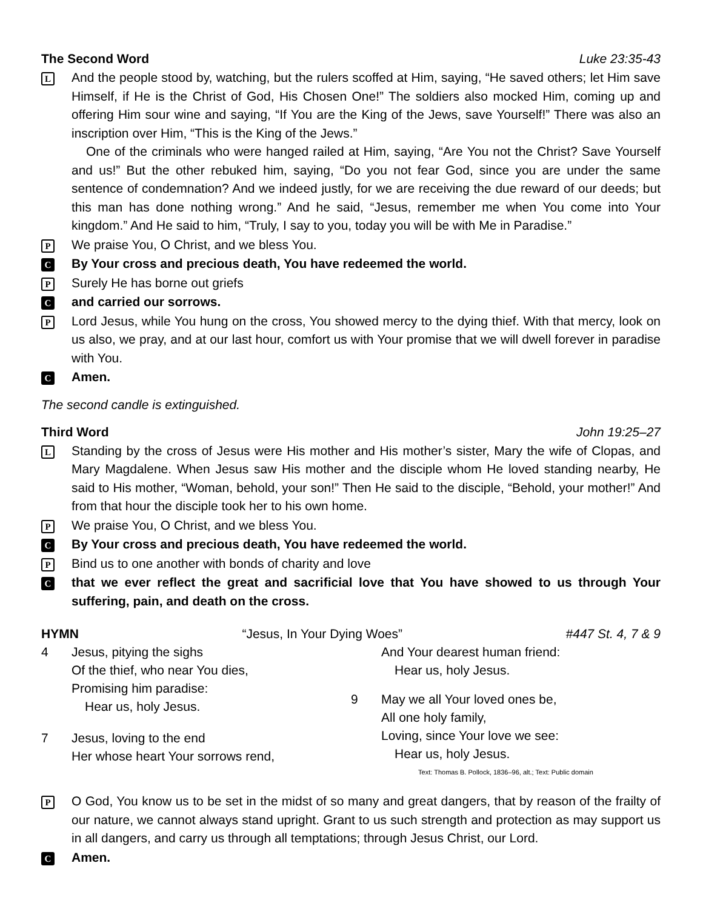The Second Word Luke 23:35-43
L
And the people stood by, watching, but the rulers scoffed at Him, saying, “He saved others; let Him save Himself, if He is the Christ of God, His Chosen One!” The soldiers also mocked Him, coming up and offering Him sour wine and saying, “If You are the King of the Jews, save Yourself!” There was also an inscription over Him, “This is the King of the Jews.”
One of the criminals who were hanged railed at Him, saying, “Are You not the Christ? Save Yourself and us!” But the other rebuked him, saying, “Do you not fear God, since you are under the same sentence of condemnation? And we indeed justly, for we are receiving the due reward of our deeds; but this man has done nothing wrong.” And he said, “Jesus, remember me when You come into Your kingdom.” And He said to him, “Truly, I say to you, today you will be with Me in Paradise.”
P
We praise You, O Christ, and we bless You.
C
By Your cross and precious death, You have redeemed the world.
P
Surely He has borne out griefs
C
and carried our sorrows.
P
Lord Jesus, while You hung on the cross, You showed mercy to the dying thief. With that mercy, look on us also, we pray, and at our last hour, comfort us with Your promise that we will dwell forever in paradise with You.
C
Amen.
The second candle is extinguished.
Third Word John 19:25–27
L
Standing by the cross of Jesus were His mother and His mother’s sister, Mary the wife of Clopas, and Mary Magdalene. When Jesus saw His mother and the disciple whom He loved standing nearby, He said to His mother, “Woman, behold, your son!” Then He said to the disciple, “Behold, your mother!” And from that hour the disciple took her to his own home.
P
We praise You, O Christ, and we bless You.
C
By Your cross and precious death, You have redeemed the world.
P
Bind us to one another with bonds of charity and love
C
that we ever reflect the great and sacrificial love that You have showed to us through Your suffering, pain, and death on the cross.
HYMN “Jesus, In Your Dying Woes” #447 St. 4, 7 & 9
4 Jesus, pitying the sighs
Of the thief, who near You dies,
Promising him paradise:
Hear us, holy Jesus.
7 Jesus, loving to the end
Her whose heart Your sorrows rend,
And Your dearest human friend:
Hear us, holy Jesus.
9 May we all Your loved ones be,
All one holy family,
Loving, since Your love we see:
Hear us, holy Jesus.
Text: Thomas B. Pollock, 1836–96, alt.; Text: Public domain
P
O God, You know us to be set in the midst of so many and great dangers, that by reason of the frailty of our nature, we cannot always stand upright. Grant to us such strength and protection as may support us in all dangers, and carry us through all temptations; through Jesus Christ, our Lord.
C
Amen.